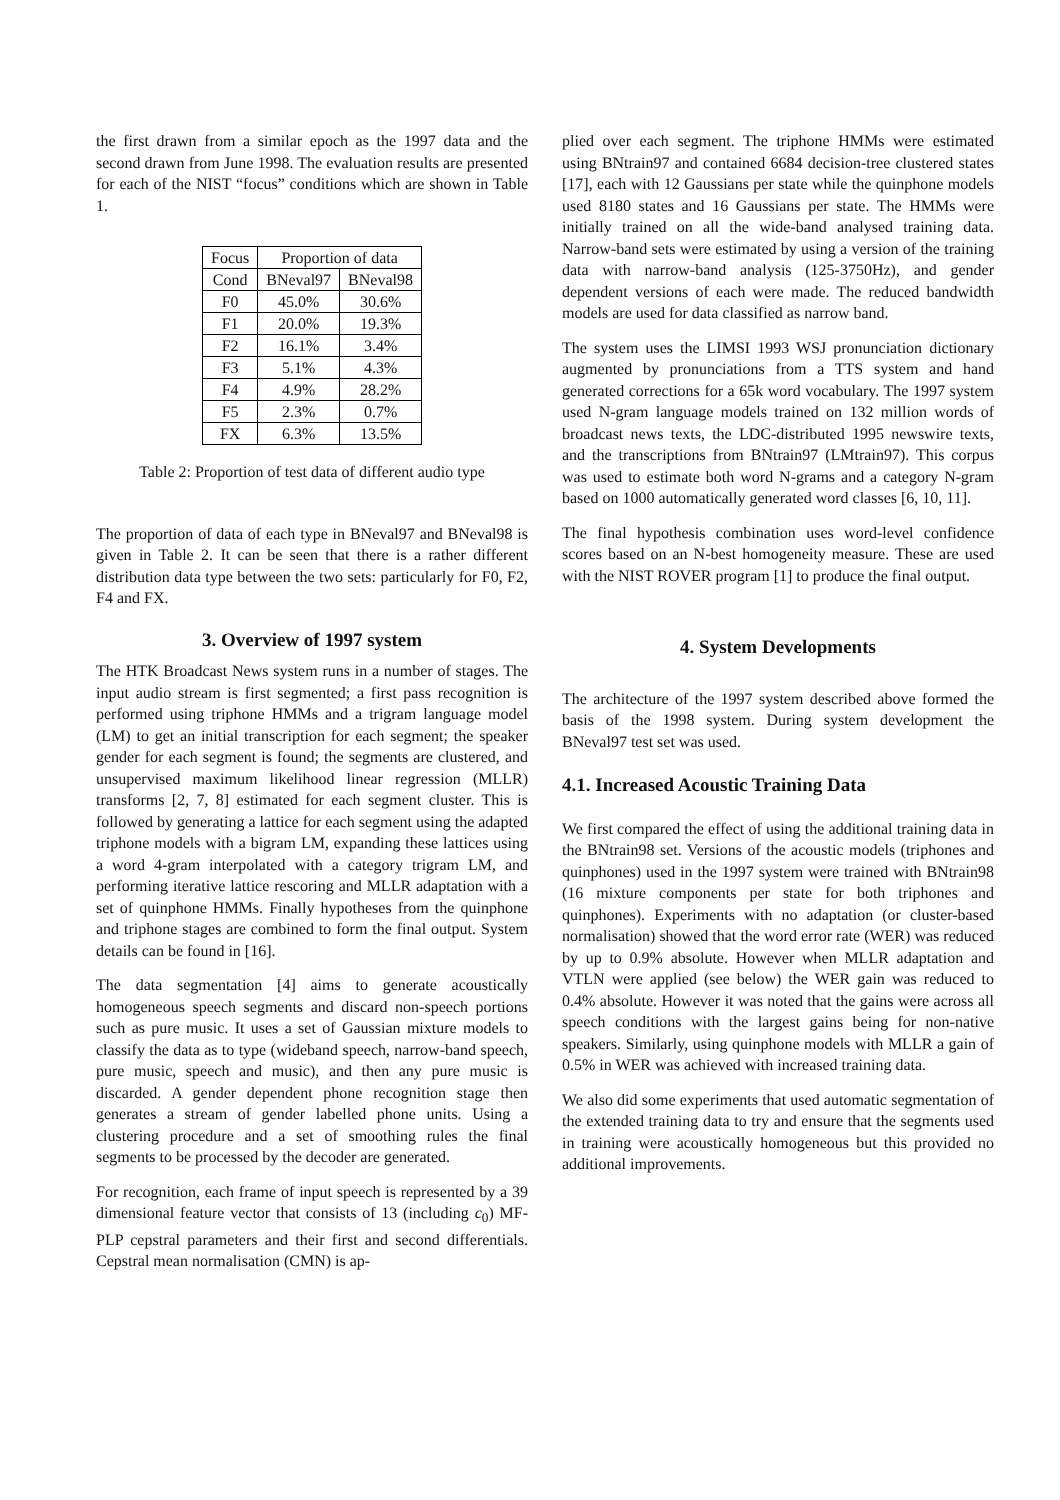the first drawn from a similar epoch as the 1997 data and the second drawn from June 1998. The evaluation results are presented for each of the NIST “focus” conditions which are shown in Table 1.
| Focus | Proportion of data | |
| Cond | BNeval97 | BNeval98 |
| F0 | 45.0% | 30.6% |
| F1 | 20.0% | 19.3% |
| F2 | 16.1% | 3.4% |
| F3 | 5.1% | 4.3% |
| F4 | 4.9% | 28.2% |
| F5 | 2.3% | 0.7% |
| FX | 6.3% | 13.5% |
Table 2: Proportion of test data of different audio type
The proportion of data of each type in BNeval97 and BNeval98 is given in Table 2. It can be seen that there is a rather different distribution data type between the two sets: particularly for F0, F2, F4 and FX.
3. Overview of 1997 system
The HTK Broadcast News system runs in a number of stages. The input audio stream is first segmented; a first pass recognition is performed using triphone HMMs and a trigram language model (LM) to get an initial transcription for each segment; the speaker gender for each segment is found; the segments are clustered, and unsupervised maximum likelihood linear regression (MLLR) transforms [2, 7, 8] estimated for each segment cluster. This is followed by generating a lattice for each segment using the adapted triphone models with a bigram LM, expanding these lattices using a word 4-gram interpolated with a category trigram LM, and performing iterative lattice rescoring and MLLR adaptation with a set of quinphone HMMs. Finally hypotheses from the quinphone and triphone stages are combined to form the final output. System details can be found in [16].
The data segmentation [4] aims to generate acoustically homogeneous speech segments and discard non-speech portions such as pure music. It uses a set of Gaussian mixture models to classify the data as to type (wideband speech, narrow-band speech, pure music, speech and music), and then any pure music is discarded. A gender dependent phone recognition stage then generates a stream of gender labelled phone units. Using a clustering procedure and a set of smoothing rules the final segments to be processed by the decoder are generated.
For recognition, each frame of input speech is represented by a 39 dimensional feature vector that consists of 13 (including c<sub>0</sub>) MF-PLP cepstral parameters and their first and second differentials. Cepstral mean normalisation (CMN) is ap-
plied over each segment. The triphone HMMs were estimated using BNtrain97 and contained 6684 decision-tree clustered states [17], each with 12 Gaussians per state while the quinphone models used 8180 states and 16 Gaussians per state. The HMMs were initially trained on all the wide-band analysed training data. Narrow-band sets were estimated by using a version of the training data with narrow-band analysis (125-3750Hz), and gender dependent versions of each were made. The reduced bandwidth models are used for data classified as narrow band.
The system uses the LIMSI 1993 WSJ pronunciation dictionary augmented by pronunciations from a TTS system and hand generated corrections for a 65k word vocabulary. The 1997 system used N-gram language models trained on 132 million words of broadcast news texts, the LDC-distributed 1995 newswire texts, and the transcriptions from BNtrain97 (LMtrain97). This corpus was used to estimate both word N-grams and a category N-gram based on 1000 automatically generated word classes [6, 10, 11].
The final hypothesis combination uses word-level confidence scores based on an N-best homogeneity measure. These are used with the NIST ROVER program [1] to produce the final output.
4. System Developments
The architecture of the 1997 system described above formed the basis of the 1998 system. During system development the BNeval97 test set was used.
4.1. Increased Acoustic Training Data
We first compared the effect of using the additional training data in the BNtrain98 set. Versions of the acoustic models (triphones and quinphones) used in the 1997 system were trained with BNtrain98 (16 mixture components per state for both triphones and quinphones). Experiments with no adaptation (or cluster-based normalisation) showed that the word error rate (WER) was reduced by up to 0.9% absolute. However when MLLR adaptation and VTLN were applied (see below) the WER gain was reduced to 0.4% absolute. However it was noted that the gains were across all speech conditions with the largest gains being for non-native speakers. Similarly, using quinphone models with MLLR a gain of 0.5% in WER was achieved with increased training data.
We also did some experiments that used automatic segmentation of the extended training data to try and ensure that the segments used in training were acoustically homogeneous but this provided no additional improvements.